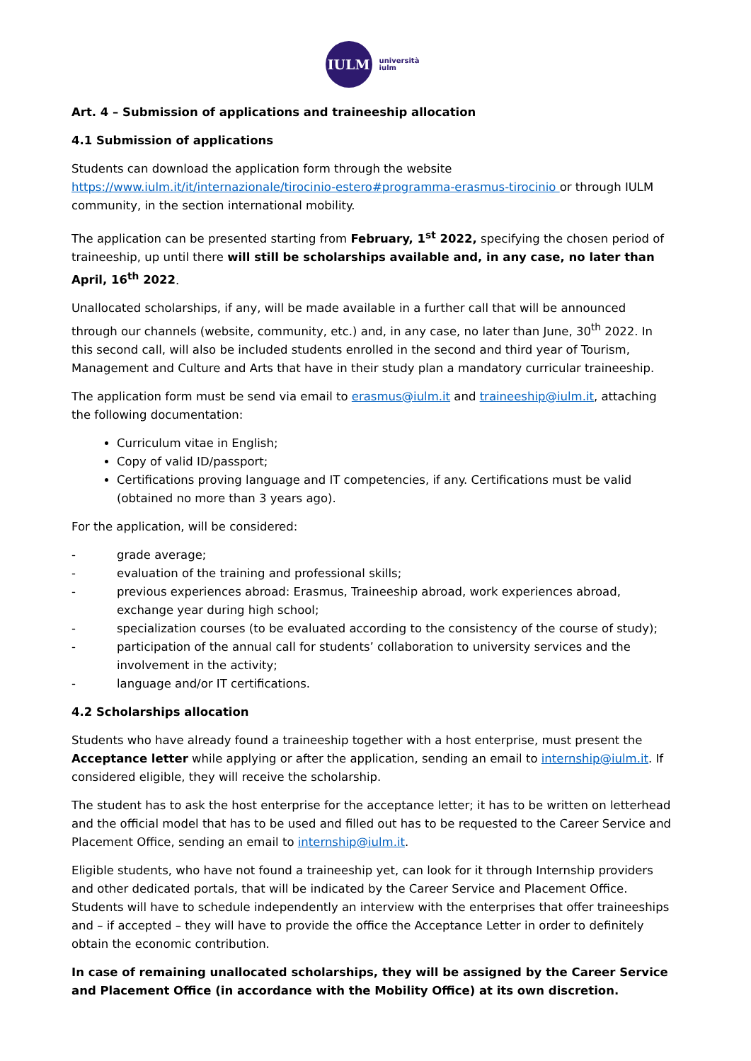IULM
università
iulm
Art. 4 – Submission of applications and traineeship allocation
4.1 Submission of applications
Students can download the application form through the website https://www.iulm.it/it/internazionale/tirocinio-estero#programma-erasmus-tirocinio or through IULM community, in the section international mobility.
The application can be presented starting from February, 1<sup>st</sup> 2022, specifying the chosen period of traineeship, up until there will still be scholarships available and, in any case, no later than April, 16<sup>th</sup> 2022.
Unallocated scholarships, if any, will be made available in a further call that will be announced through our channels (website, community, etc.) and, in any case, no later than June, 30<sup>th</sup> 2022. In this second call, will also be included students enrolled in the second and third year of Tourism, Management and Culture and Arts that have in their study plan a mandatory curricular traineeship.
The application form must be send via email to erasmus@iulm.it and traineeship@iulm.it, attaching the following documentation:
Curriculum vitae in English;
Copy of valid ID/passport;
Certifications proving language and IT competencies, if any. Certifications must be valid (obtained no more than 3 years ago).
For the application, will be considered:
- grade average;
- evaluation of the training and professional skills;
- previous experiences abroad: Erasmus, Traineeship abroad, work experiences abroad, exchange year during high school;
- specialization courses (to be evaluated according to the consistency of the course of study);
- participation of the annual call for students’ collaboration to university services and the involvement in the activity;
- language and/or IT certifications.
4.2 Scholarships allocation
Students who have already found a traineeship together with a host enterprise, must present the Acceptance letter while applying or after the application, sending an email to internship@iulm.it. If considered eligible, they will receive the scholarship.
The student has to ask the host enterprise for the acceptance letter; it has to be written on letterhead and the official model that has to be used and filled out has to be requested to the Career Service and Placement Office, sending an email to internship@iulm.it.
Eligible students, who have not found a traineeship yet, can look for it through Internship providers and other dedicated portals, that will be indicated by the Career Service and Placement Office. Students will have to schedule independently an interview with the enterprises that offer traineeships and – if accepted – they will have to provide the office the Acceptance Letter in order to definitely obtain the economic contribution.
In case of remaining unallocated scholarships, they will be assigned by the Career Service and Placement Office (in accordance with the Mobility Office) at its own discretion.